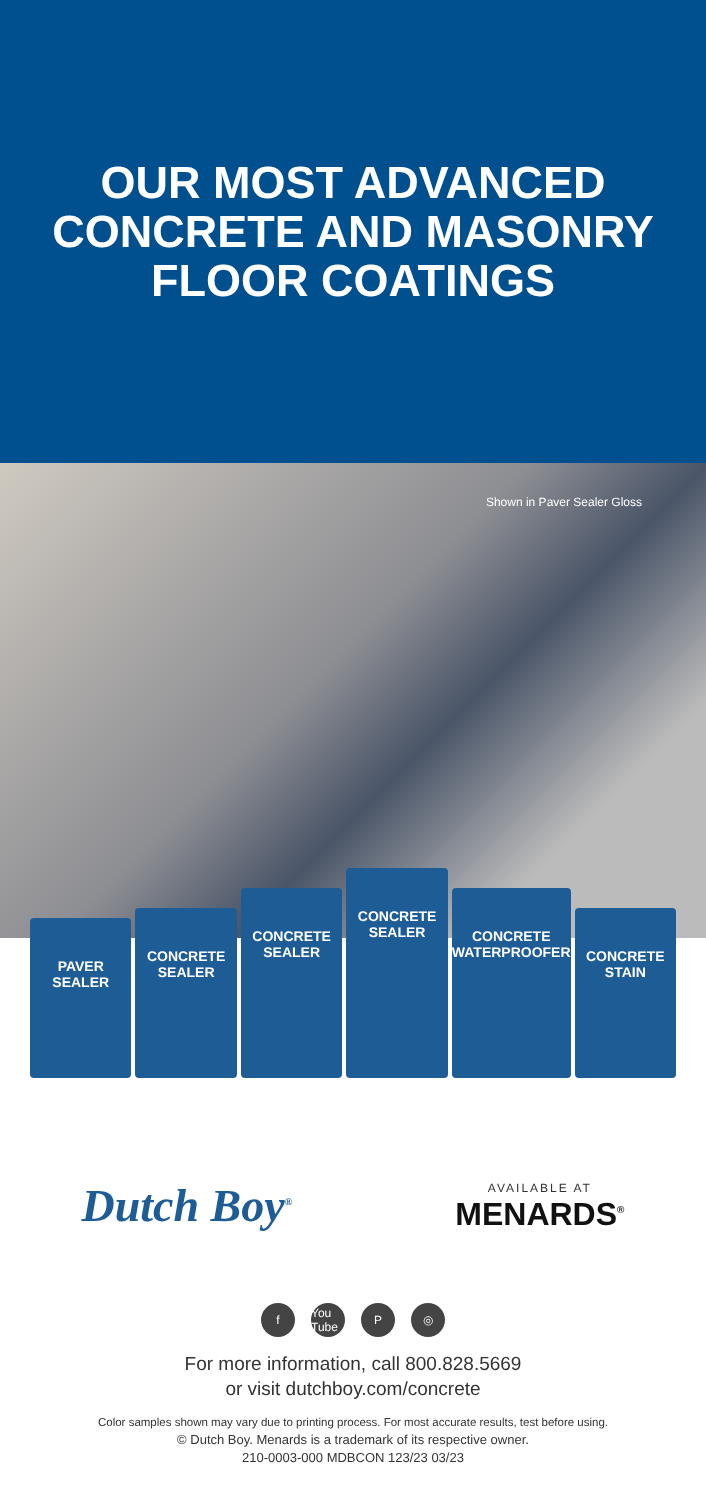OUR MOST ADVANCED
CONCRETE AND MASONRY
FLOOR COATINGS
Shown in Paver Sealer Gloss
PAVER SEALER
CONCRETE SEALER
CONCRETE SEALER
CONCRETE SEALER
CONCRETE WATERPROOFER
CONCRETE STAIN
Dutch Boy<sup>®</sup>
AVAILABLE AT
MENARDS<sup>®</sup>
f You Tube P ◎
For more information, call 800.828.5669
or visit dutchboy.com/concrete
Color samples shown may vary due to printing process. For most accurate results, test before using.
© Dutch Boy. Menards is a trademark of its respective owner.
210-0003-000 MDBCON 123/23 03/23